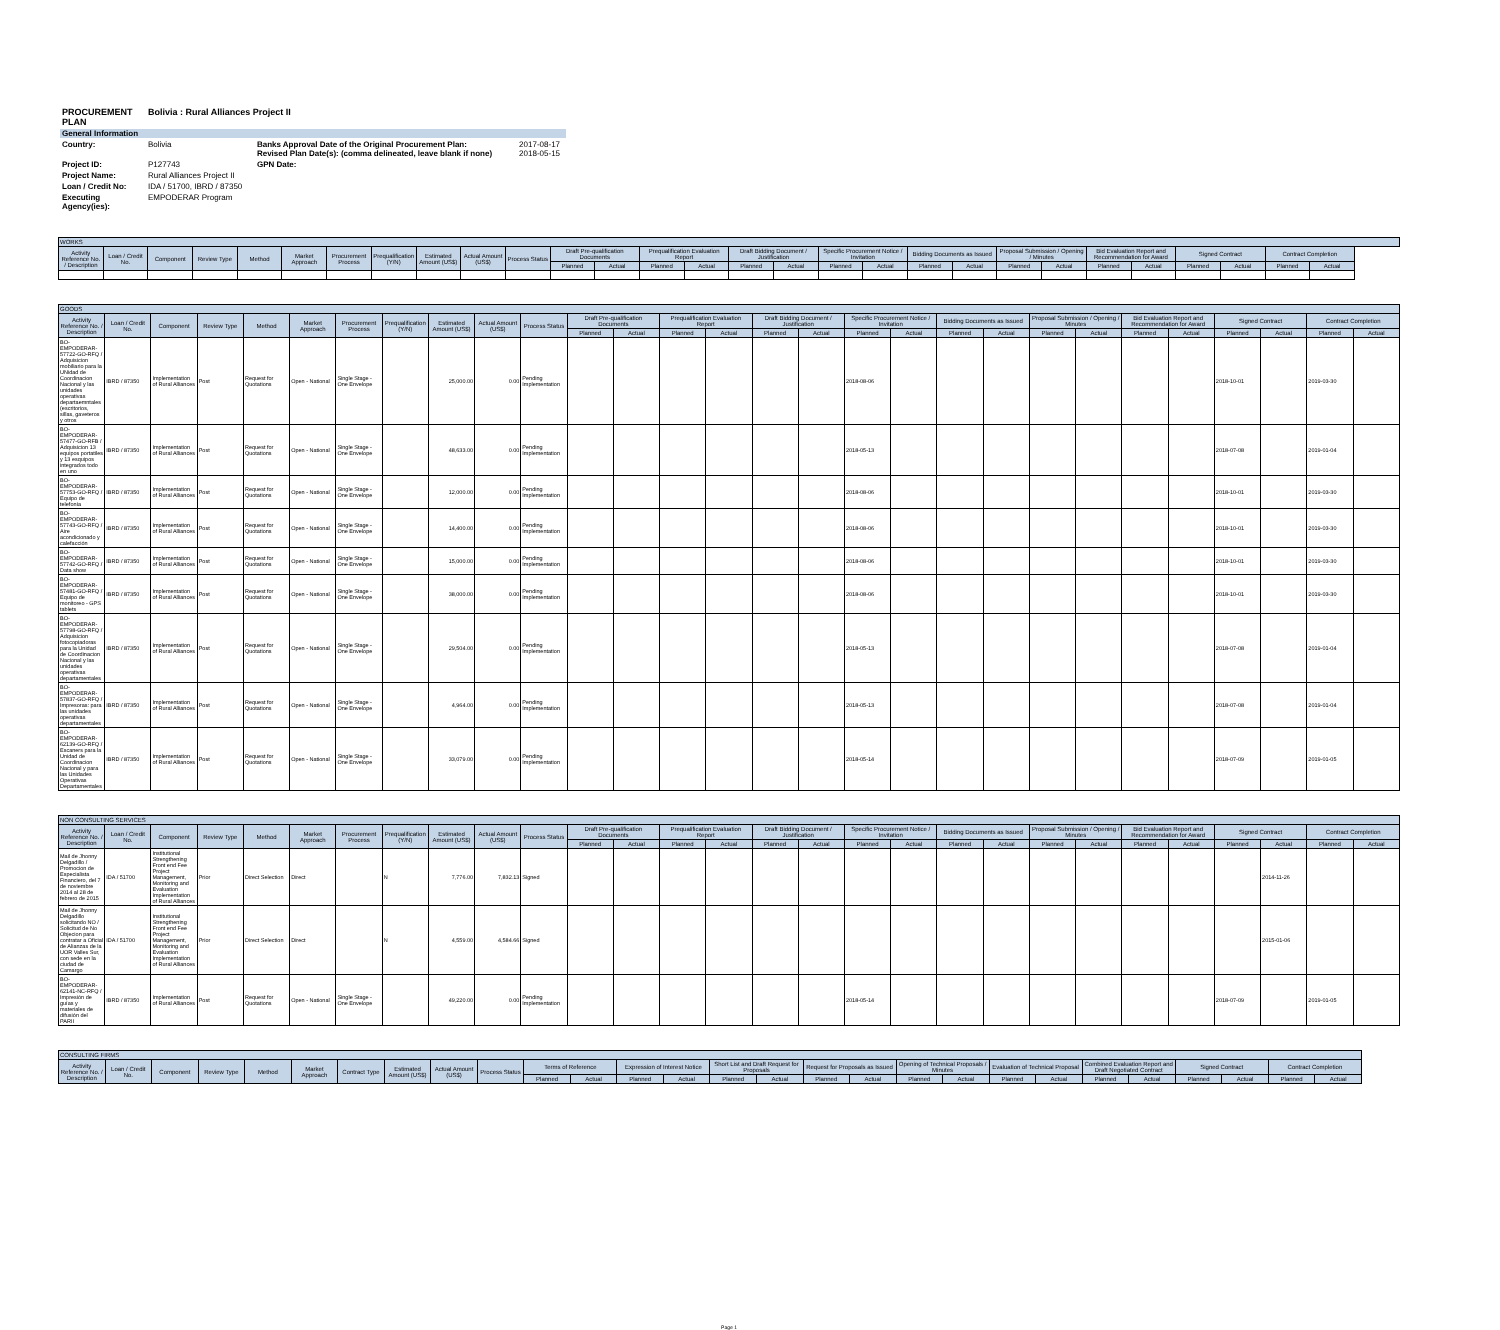| PROCUREMENT PLAN | Bolivia : Rural Alliances Project II | | |
| General Information | | | |
| Country: | Bolivia | Banks Approval Date of the Original Procurement Plan: Revised Plan Date(s): (comma delineated, leave blank if none) | 2017-08-17 2018-05-15 |
| Project ID: | P127743 | GPN Date: | |
| Project Name: | Rural Alliances Project II | | |
| Loan / Credit No: | IDA / 51700, IBRD / 87350 | | |
| Executing Agency(ies): | EMPODERAR Program | | |
| WORKS | | | | | | | | | | | | | | | | | | | | | | | | | | | | |
| --- | --- | --- | --- | --- | --- | --- | --- | --- | --- | --- | --- | --- | --- | --- | --- | --- | --- | --- | --- | --- | --- | --- | --- | --- | --- | --- | --- | --- |
| Activity Reference No. / Description | Loan / Credit No. | Component | Review Type | Method | Market Approach | Procurement Process | Prequalification (Y/N) | Estimated Amount (US$) | Actual Amount (US$) | Process Status | Draft Pre-qualification Documents | | Prequalification Evaluation Report | | Draft Bidding Document / Justification | | Specific Procurement Notice / Invitation | | Bidding Documents as Issued | | Proposal Submission / Opening / Minutes | | Bid Evaluation Report and Recommendation for Award | | Signed Contract | | Contract Completion | |
| | | | | | | | | | | | Planned | Actual | Planned | Actual | Planned | Actual | Planned | Actual | Planned | Actual | Planned | Actual | Planned | Actual | Planned | Actual | Planned | Actual |
| GOODS | | | | | | | | | | | | | | | | | | | | | | | | | | | | |
| --- | --- | --- | --- | --- | --- | --- | --- | --- | --- | --- | --- | --- | --- | --- | --- | --- | --- | --- | --- | --- | --- | --- | --- | --- | --- | --- | --- | --- |
| Activity Reference No. / Description | Loan / Credit No. | Component | Review Type | Method | Market Approach | Procurement Process | Prequalification (Y/N) | Estimated Amount (US$) | Actual Amount (US$) | Process Status | Draft Pre-qualification Documents | | Prequalification Evaluation Report | | Draft Bidding Document / Justification | | Specific Procurement Notice / Invitation | | Bidding Documents as Issued | | Proposal Submission / Opening / Minutes | | Bid Evaluation Report and Recommendation for Award | | Signed Contract | | Contract Completion | |
| | | | | | | | | | | | Planned | Actual | Planned | Actual | Planned | Actual | Planned | Actual | Planned | Actual | Planned | Actual | Planned | Actual | Planned | Actual | Planned | Actual |
| BO-EMPODERAR-57722-GO-RFQ / Adquisicion mobiliario para la UNidad de Coordinacion Nacional y las unidades operativas departaemntales (escritorios, sillas, gaveteros y otros | IBRD / 87350 | Implementation of Rural Alliances | Post | Request for Quotations | Open - National | Single Stage - One Envelope | | 25,000.00 | 0.00 | Pending Implementation | | | | | | | 2018-08-06 | | | | | | | | 2018-10-01 | | 2019-03-30 | |
| BO-EMPODERAR-57477-GO-RFB / Adquisicion 13 equipos portatiles y 13 esquipos integrados todo en uno | IBRD / 87350 | Implementation of Rural Alliances | Post | Request for Quotations | Open - National | Single Stage - One Envelope | | 48,633.00 | 0.00 | Pending Implementation | | | | | | | 2018-05-13 | | | | | | | | 2018-07-08 | | 2019-01-04 | |
| BO-EMPODERAR-57753-GO-RFQ / Equipo de telefonía | IBRD / 87350 | Implementation of Rural Alliances | Post | Request for Quotations | Open - National | Single Stage - One Envelope | | 12,000.00 | 0.00 | Pending Implementation | | | | | | | 2018-08-06 | | | | | | | | 2018-10-01 | | 2019-03-30 | |
| BO-EMPODERAR-57743-GO-RFQ / Aire acondicionado y calefacción | IBRD / 87350 | Implementation of Rural Alliances | Post | Request for Quotations | Open - National | Single Stage - One Envelope | | 14,400.00 | 0.00 | Pending Implementation | | | | | | | 2018-08-06 | | | | | | | | 2018-10-01 | | 2019-03-30 | |
| BO-EMPODERAR-57742-GO-RFQ / Data show | IBRD / 87350 | Implementation of Rural Alliances | Post | Request for Quotations | Open - National | Single Stage - One Envelope | | 15,000.00 | 0.00 | Pending Implementation | | | | | | | 2018-08-06 | | | | | | | | 2018-10-01 | | 2019-03-30 | |
| BO-EMPODERAR-57481-GO-RFQ / Equipo de monitoreo - GPS tablets | IBRD / 87350 | Implementation of Rural Alliances | Post | Request for Quotations | Open - National | Single Stage - One Envelope | | 38,000.00 | 0.00 | Pending Implementation | | | | | | | 2018-08-06 | | | | | | | | 2018-10-01 | | 2019-03-30 | |
| BO-EMPODERAR-57798-GO-RFQ / Adquisicion fotocopiadoras para la Unidad de Coordinacion Nacional y las unidades operativas departamentales | IBRD / 87350 | Implementation of Rural Alliances | Post | Request for Quotations | Open - National | Single Stage - One Envelope | | 29,504.00 | 0.00 | Pending Implementation | | | | | | | 2018-05-13 | | | | | | | | 2018-07-08 | | 2019-01-04 | |
| BO-EMPODERAR-57837-GO-RFQ / Impresoras: para las unidades operativas departamentales | IBRD / 87350 | Implementation of Rural Alliances | Post | Request for Quotations | Open - National | Single Stage - One Envelope | | 4,964.00 | 0.00 | Pending Implementation | | | | | | | 2018-05-13 | | | | | | | | 2018-07-08 | | 2019-01-04 | |
| BO-EMPODERAR-62139-GO-RFQ / Escaners para la Unidad de Coordinacion Nacional y para las Unidades Operativas Departamentales | IBRD / 87350 | Implementation of Rural Alliances | Post | Request for Quotations | Open - National | Single Stage - One Envelope | | 33,079.00 | 0.00 | Pending Implementation | | | | | | | 2018-05-14 | | | | | | | | 2018-07-09 | | 2019-01-05 | |
| NON CONSULTING SERVICES | | | | | | | | | | | | | | | | | | | | | | | | | | | | |
| --- | --- | --- | --- | --- | --- | --- | --- | --- | --- | --- | --- | --- | --- | --- | --- | --- | --- | --- | --- | --- | --- | --- | --- | --- | --- | --- | --- | --- |
| Activity Reference No. / Description | Loan / Credit No. | Component | Review Type | Method | Market Approach | Procurement Process | Prequalification (Y/N) | Estimated Amount (US$) | Actual Amount (US$) | Process Status | Draft Pre-qualification Documents | | Prequalification Evaluation Report | | Draft Bidding Document / Justification | | Specific Procurement Notice / Invitation | | Bidding Documents as Issued | | Proposal Submission / Opening / Minutes | | Bid Evaluation Report and Recommendation for Award | | Signed Contract | | Contract Completion | |
| | | | | | | | | | | | Planned | Actual | Planned | Actual | Planned | Actual | Planned | Actual | Planned | Actual | Planned | Actual | Planned | Actual | Planned | Actual | Planned | Actual |
| Mail de Jhonny Delgadillo / Promocion de Especialista Financiero, del 7 de noviembre 2014 al 28 de febrero de 2015 | IDA / 51700 | Institutional Strengthening Front end Fee Project Management, Monitoring and Evaluation Implementation of Rural Alliances | Prior | Direct Selection | Direct | | N | 7,776.00 | 7,832.13 | Signed | | | | | | | | | | | | | | | | 2014-11-26 | | |
| Mail de Jhonny Delgadillo solicitando NO / Solicitud de No Objecion para contratar a Oficial de Alianzas de la UOR Valles Sur, con sede en la ciudad de Camargo | IDA / 51700 | Institutional Strengthening Front end Fee Project Management, Monitoring and Evaluation Implementation of Rural Alliances | Prior | Direct Selection | Direct | | N | 4,559.00 | 4,584.66 | Signed | | | | | | | | | | | | | | | | 2015-01-06 | | |
| BO-EMPODERAR-62141-NC-RFQ / Impresión de guías y materiales de difusión del PARII | IBRD / 87350 | Implementation of Rural Alliances | Post | Request for Quotations | Open - National | Single Stage - One Envelope | | 49,220.00 | 0.00 | Pending Implementation | | | | | | | 2018-05-14 | | | | | | | | 2018-07-09 | | 2019-01-05 | |
| CONSULTING FIRMS | | | | | | | | | | | | | | | | | | | | | | | | | | | |
| --- | --- | --- | --- | --- | --- | --- | --- | --- | --- | --- | --- | --- | --- | --- | --- | --- | --- | --- | --- | --- | --- | --- | --- | --- | --- | --- | --- |
| Activity Reference No. / Description | Loan / Credit No. | Component | Review Type | Method | Market Approach | Contract Type | Estimated Amount (US$) | Actual Amount (US$) | Process Status | Terms of Reference | | Expression of Interest Notice | | Short List and Draft Request for Proposals | | Request for Proposals as Issued | | Opening of Technical Proposals / Minutes | | Evaluation of Technical Proposal | | Combined Evaluation Report and Draft Negotiated Contract | | Signed Contract | | Contract Completion | |
| | | | | | | | | | | Planned | Actual | Planned | Actual | Planned | Actual | Planned | Actual | Planned | Actual | Planned | Actual | Planned | Actual | Planned | Actual | Planned | Actual |
Page 1